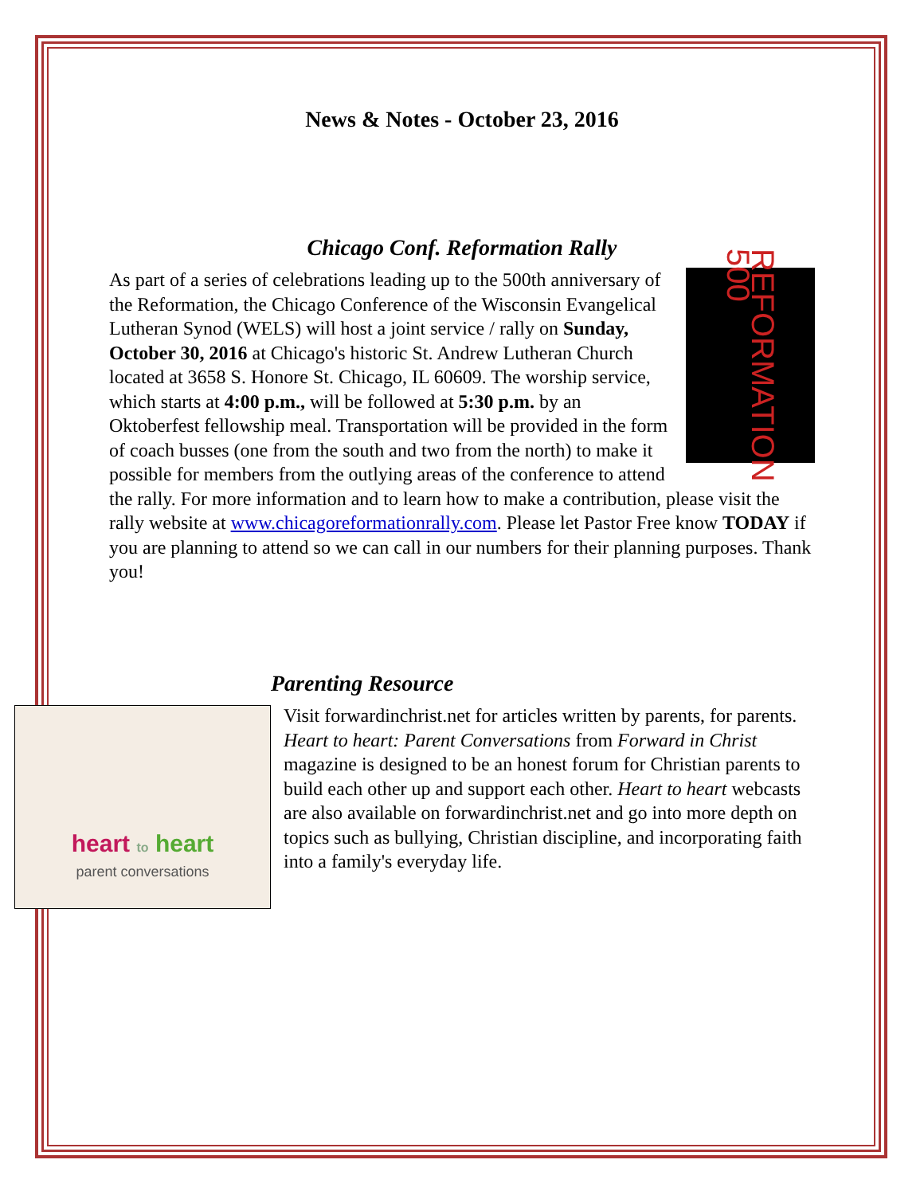News & Notes - October 23, 2016
Chicago Conf. Reformation Rally
REFORMATION 500
As part of a series of celebrations leading up to the 500th anniversary of the Reformation, the Chicago Conference of the Wisconsin Evangelical Lutheran Synod (WELS) will host a joint service / rally on Sunday, October 30, 2016 at Chicago's historic St. Andrew Lutheran Church located at 3658 S. Honore St. Chicago, IL 60609. The worship service, which starts at 4:00 p.m., will be followed at 5:30 p.m. by an Oktoberfest fellowship meal. Transportation will be provided in the form of coach busses (one from the south and two from the north) to make it possible for members from the outlying areas of the conference to attend the rally. For more information and to learn how to make a contribution, please visit the rally website at www.chicagoreformationrally.com. Please let Pastor Free know TODAY if you are planning to attend so we can call in our numbers for their planning purposes. Thank you!
heart to heart
parent conversations
Parenting Resource
Visit forwardinchrist.net for articles written by parents, for parents. Heart to heart: Parent Conversations from Forward in Christ magazine is designed to be an honest forum for Christian parents to build each other up and support each other. Heart to heart webcasts are also available on forwardinchrist.net and go into more depth on topics such as bullying, Christian discipline, and incorporating faith into a family's everyday life.